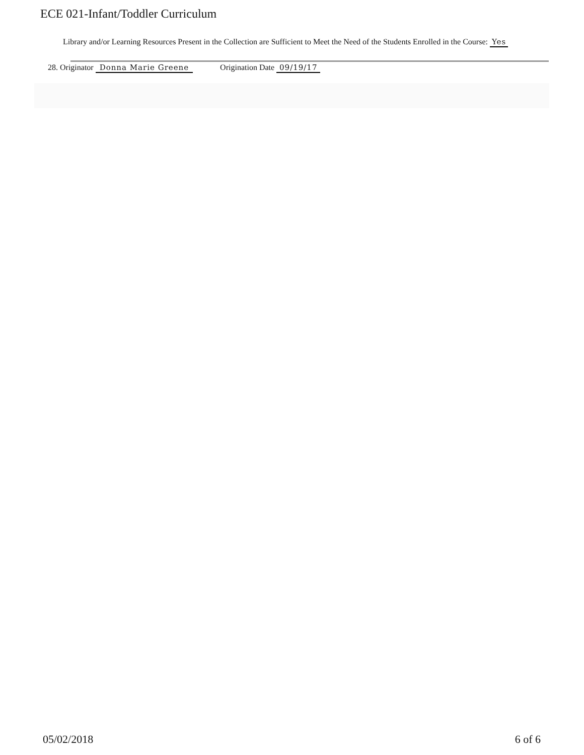ECE 021-Infant/Toddler Curriculum
Library and/or Learning Resources Present in the Collection are Sufficient to Meet the Need of the Students Enrolled in the Course: Yes
28. Originator Donna Marie Greene Origination Date 09/19/17
05/02/2018 6 of 6